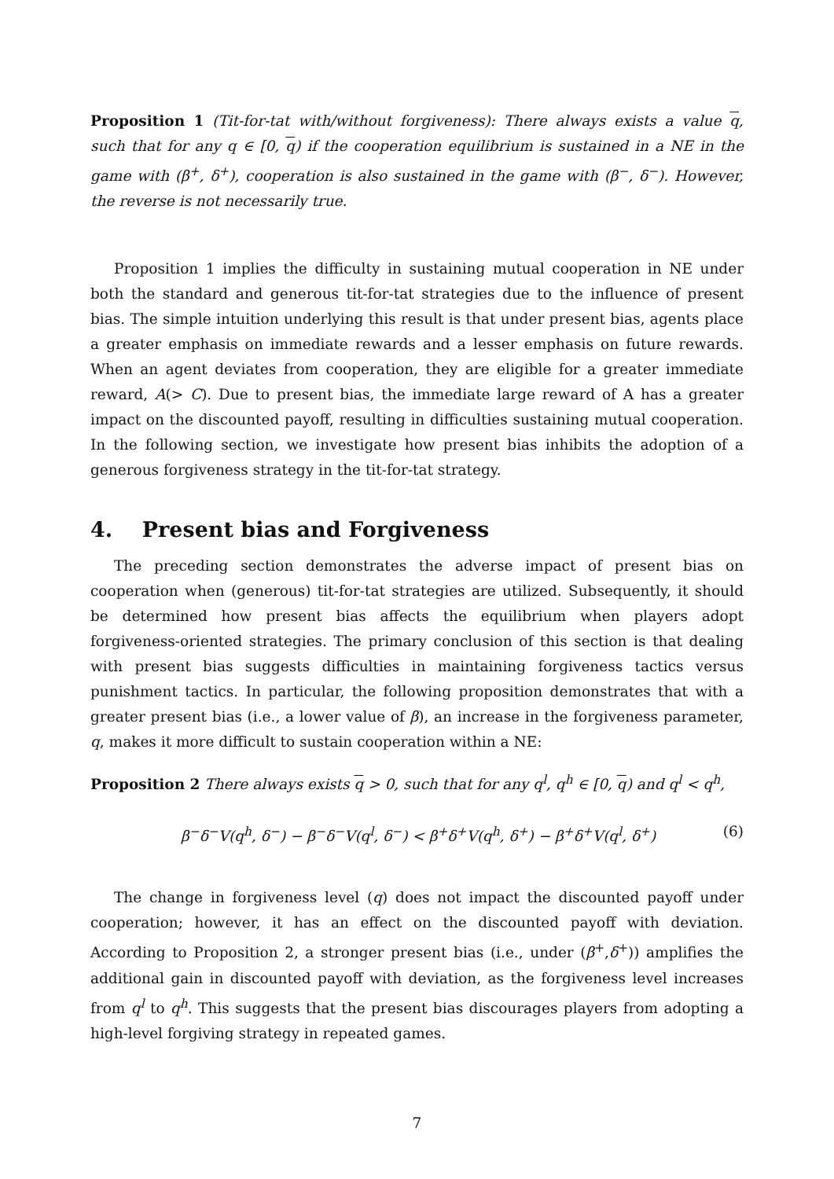Proposition 1 (Tit-for-tat with/without forgiveness): There always exists a value q, such that for any q ∈ [0, q) if the cooperation equilibrium is sustained in a NE in the game with (β<sup>+</sup>, δ<sup>+</sup>), cooperation is also sustained in the game with (β<sup>−</sup>, δ<sup>−</sup>). However, the reverse is not necessarily true.
Proposition 1 implies the difficulty in sustaining mutual cooperation in NE under both the standard and generous tit-for-tat strategies due to the influence of present bias. The simple intuition underlying this result is that under present bias, agents place a greater emphasis on immediate rewards and a lesser emphasis on future rewards. When an agent deviates from cooperation, they are eligible for a greater immediate reward, A(> C). Due to present bias, the immediate large reward of A has a greater impact on the discounted payoff, resulting in difficulties sustaining mutual cooperation. In the following section, we investigate how present bias inhibits the adoption of a generous forgiveness strategy in the tit-for-tat strategy.
4. Present bias and Forgiveness
The preceding section demonstrates the adverse impact of present bias on cooperation when (generous) tit-for-tat strategies are utilized. Subsequently, it should be determined how present bias affects the equilibrium when players adopt forgiveness-oriented strategies. The primary conclusion of this section is that dealing with present bias suggests difficulties in maintaining forgiveness tactics versus punishment tactics. In particular, the following proposition demonstrates that with a greater present bias (i.e., a lower value of β), an increase in the forgiveness parameter, q, makes it more difficult to sustain cooperation within a NE:
Proposition 2 There always exists q > 0, such that for any q<sup>l</sup>, q<sup>h</sup> ∈ [0, q) and q<sup>l</sup> < q<sup>h</sup>,
β<sup>−</sup>δ<sup>−</sup>V(q<sup>h</sup>, δ<sup>−</sup>) − β<sup>−</sup>δ<sup>−</sup>V(q<sup>l</sup>, δ<sup>−</sup>) < β<sup>+</sup>δ<sup>+</sup>V(q<sup>h</sup>, δ<sup>+</sup>) − β<sup>+</sup>δ<sup>+</sup>V(q<sup>l</sup>, δ<sup>+</sup>) (6)
The change in forgiveness level (q) does not impact the discounted payoff under cooperation; however, it has an effect on the discounted payoff with deviation. According to Proposition 2, a stronger present bias (i.e., under (β<sup>+</sup>,δ<sup>+</sup>)) amplifies the additional gain in discounted payoff with deviation, as the forgiveness level increases from q<sup>l</sup> to q<sup>h</sup>. This suggests that the present bias discourages players from adopting a high-level forgiving strategy in repeated games.
7